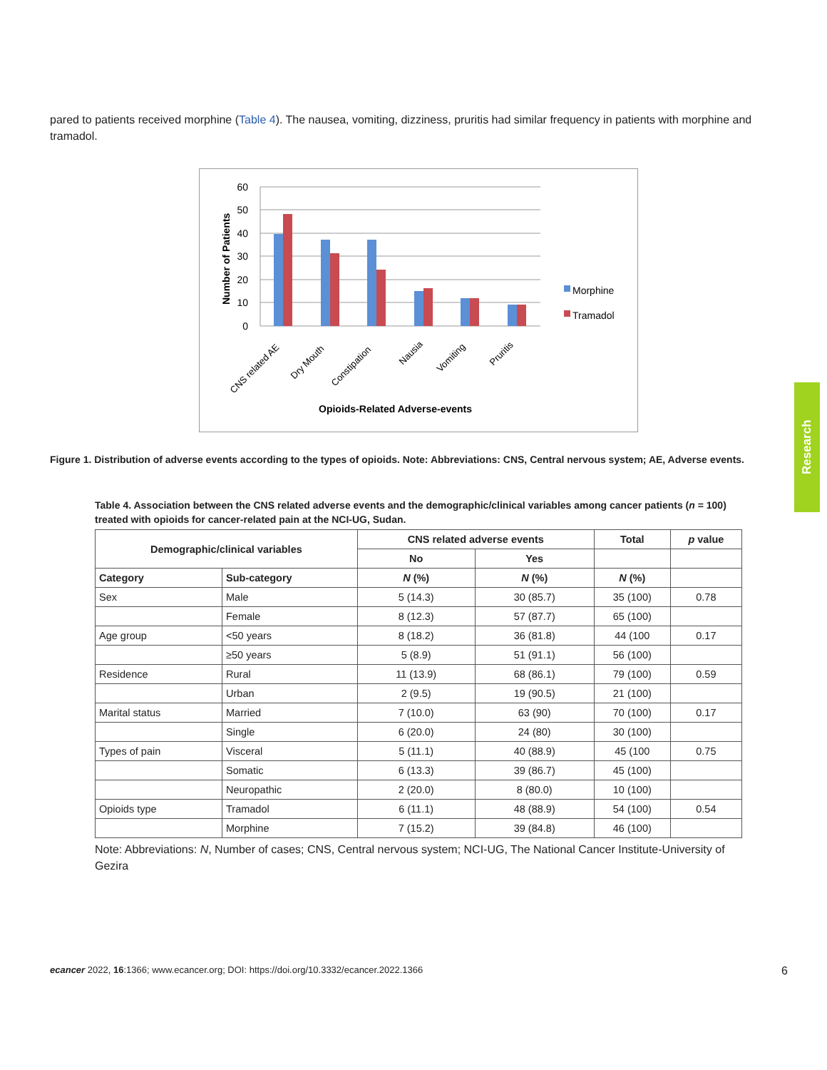pared to patients received morphine (Table 4). The nausea, vomiting, dizziness, pruritis had similar frequency in patients with morphine and tramadol.
60
50
40
30
20
10
0
Number of Patients
CNS related AE
Dry Mouth
Constipation
Nausia
Vomiting
Pruritis
Opioids-Related Adverse-events
Morphine
Tramadol
Figure 1. Distribution of adverse events according to the types of opioids. Note: Abbreviations: CNS, Central nervous system; AE, Adverse events.
Table 4. Association between the CNS related adverse events and the demographic/clinical variables among cancer patients (n = 100) treated with opioids for cancer-related pain at the NCI-UG, Sudan.
| Demographic/clinical variables | | CNS related adverse events | | Total | p value |
| --- | --- | --- | --- | --- | --- |
| | | No | Yes | | |
| Category | Sub-category | N (%) | N (%) | N (%) | |
| Sex | Male | 5 (14.3) | 30 (85.7) | 35 (100) | 0.78 |
| | Female | 8 (12.3) | 57 (87.7) | 65 (100) | |
| Age group | <50 years | 8 (18.2) | 36 (81.8) | 44 (100 | 0.17 |
| | ≥50 years | 5 (8.9) | 51 (91.1) | 56 (100) | |
| Residence | Rural | 11 (13.9) | 68 (86.1) | 79 (100) | 0.59 |
| | Urban | 2 (9.5) | 19 (90.5) | 21 (100) | |
| Marital status | Married | 7 (10.0) | 63 (90) | 70 (100) | 0.17 |
| | Single | 6 (20.0) | 24 (80) | 30 (100) | |
| Types of pain | Visceral | 5 (11.1) | 40 (88.9) | 45 (100 | 0.75 |
| | Somatic | 6 (13.3) | 39 (86.7) | 45 (100) | |
| | Neuropathic | 2 (20.0) | 8 (80.0) | 10 (100) | |
| Opioids type | Tramadol | 6 (11.1) | 48 (88.9) | 54 (100) | 0.54 |
| | Morphine | 7 (15.2) | 39 (84.8) | 46 (100) | |
Note: Abbreviations: N, Number of cases; CNS, Central nervous system; NCI-UG, The National Cancer Institute-University of Gezira
Research
ecancer 2022, 16:1366; www.ecancer.org; DOI: https://doi.org/10.3332/ecancer.2022.1366 6